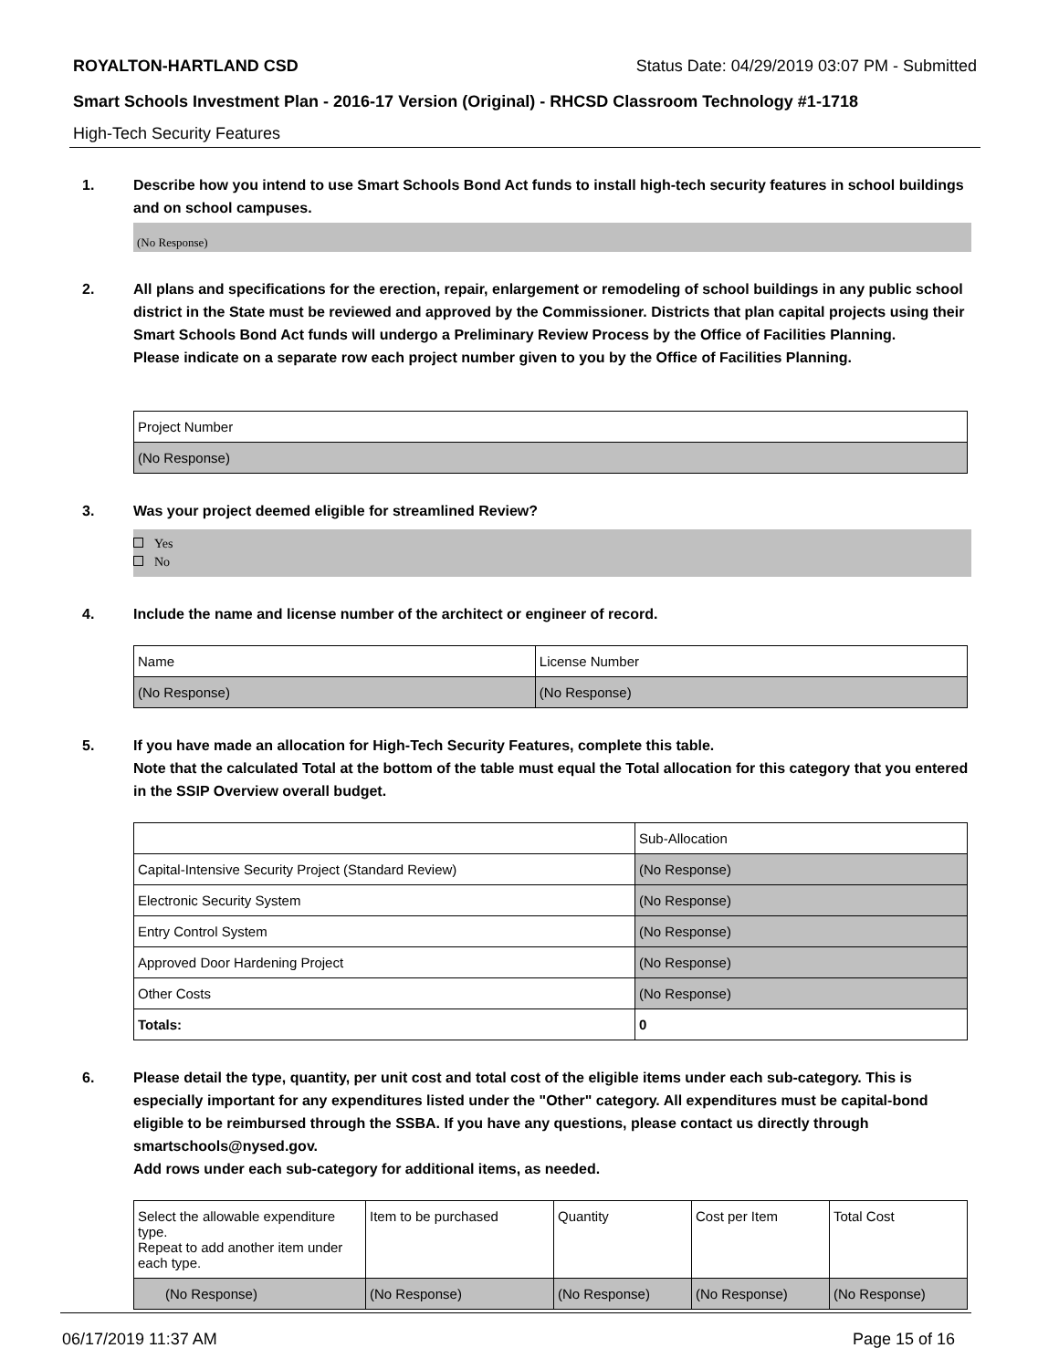ROYALTON-HARTLAND CSD Status Date: 04/29/2019 03:07 PM - Submitted
Smart Schools Investment Plan - 2016-17 Version (Original) - RHCSD Classroom Technology #1-1718
High-Tech Security Features
1. Describe how you intend to use Smart Schools Bond Act funds to install high-tech security features in school buildings and on school campuses.
(No Response)
2. All plans and specifications for the erection, repair, enlargement or remodeling of school buildings in any public school district in the State must be reviewed and approved by the Commissioner. Districts that plan capital projects using their Smart Schools Bond Act funds will undergo a Preliminary Review Process by the Office of Facilities Planning.
Please indicate on a separate row each project number given to you by the Office of Facilities Planning.
| Project Number |
| --- |
| (No Response) |
3. Was your project deemed eligible for streamlined Review?
Yes
No
4. Include the name and license number of the architect or engineer of record.
| Name | License Number |
| --- | --- |
| (No Response) | (No Response) |
5. If you have made an allocation for High-Tech Security Features, complete this table.
Note that the calculated Total at the bottom of the table must equal the Total allocation for this category that you entered in the SSIP Overview overall budget.
| | Sub-Allocation |
| --- | --- |
| Capital-Intensive Security Project (Standard Review) | (No Response) |
| Electronic Security System | (No Response) |
| Entry Control System | (No Response) |
| Approved Door Hardening Project | (No Response) |
| Other Costs | (No Response) |
| Totals: | 0 |
6. Please detail the type, quantity, per unit cost and total cost of the eligible items under each sub-category. This is especially important for any expenditures listed under the "Other" category. All expenditures must be capital-bond eligible to be reimbursed through the SSBA. If you have any questions, please contact us directly through smartschools@nysed.gov.
Add rows under each sub-category for additional items, as needed.
| Select the allowable expenditure type. Repeat to add another item under each type. | Item to be purchased | Quantity | Cost per Item | Total Cost |
| --- | --- | --- | --- | --- |
| (No Response) | (No Response) | (No Response) | (No Response) | (No Response) |
06/17/2019 11:37 AM Page 15 of 16